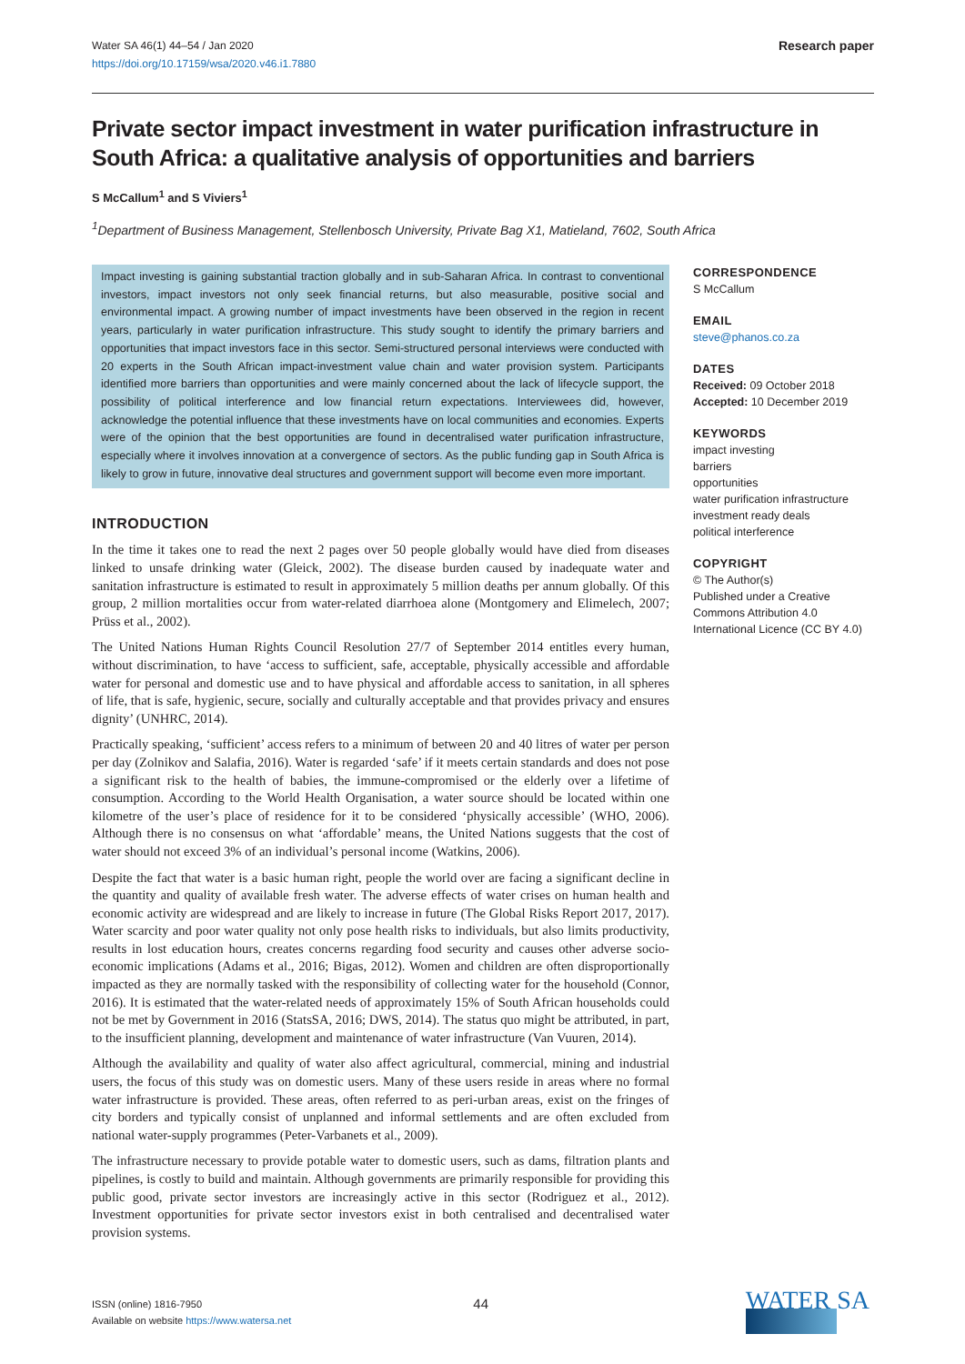Water SA 46(1) 44–54 / Jan 2020
https://doi.org/10.17159/wsa/2020.v46.i1.7880
Research paper
Private sector impact investment in water purification infrastructure in South Africa: a qualitative analysis of opportunities and barriers
S McCallum<sup>1</sup> and S Viviers<sup>1</sup>
<sup>1</sup> Department of Business Management, Stellenbosch University, Private Bag X1, Matieland, 7602, South Africa
Impact investing is gaining substantial traction globally and in sub-Saharan Africa. In contrast to conventional investors, impact investors not only seek financial returns, but also measurable, positive social and environmental impact. A growing number of impact investments have been observed in the region in recent years, particularly in water purification infrastructure. This study sought to identify the primary barriers and opportunities that impact investors face in this sector. Semi-structured personal interviews were conducted with 20 experts in the South African impact-investment value chain and water provision system. Participants identified more barriers than opportunities and were mainly concerned about the lack of lifecycle support, the possibility of political interference and low financial return expectations. Interviewees did, however, acknowledge the potential influence that these investments have on local communities and economies. Experts were of the opinion that the best opportunities are found in decentralised water purification infrastructure, especially where it involves innovation at a convergence of sectors. As the public funding gap in South Africa is likely to grow in future, innovative deal structures and government support will become even more important.
INTRODUCTION
In the time it takes one to read the next 2 pages over 50 people globally would have died from diseases linked to unsafe drinking water (Gleick, 2002). The disease burden caused by inadequate water and sanitation infrastructure is estimated to result in approximately 5 million deaths per annum globally. Of this group, 2 million mortalities occur from water-related diarrhoea alone (Montgomery and Elimelech, 2007; Prüss et al., 2002).
The United Nations Human Rights Council Resolution 27/7 of September 2014 entitles every human, without discrimination, to have ‘access to sufficient, safe, acceptable, physically accessible and affordable water for personal and domestic use and to have physical and affordable access to sanitation, in all spheres of life, that is safe, hygienic, secure, socially and culturally acceptable and that provides privacy and ensures dignity’ (UNHRC, 2014).
Practically speaking, ‘sufficient’ access refers to a minimum of between 20 and 40 litres of water per person per day (Zolnikov and Salafia, 2016). Water is regarded ‘safe’ if it meets certain standards and does not pose a significant risk to the health of babies, the immune-compromised or the elderly over a lifetime of consumption. According to the World Health Organisation, a water source should be located within one kilometre of the user’s place of residence for it to be considered ‘physically accessible’ (WHO, 2006). Although there is no consensus on what ‘affordable’ means, the United Nations suggests that the cost of water should not exceed 3% of an individual’s personal income (Watkins, 2006).
Despite the fact that water is a basic human right, people the world over are facing a significant decline in the quantity and quality of available fresh water. The adverse effects of water crises on human health and economic activity are widespread and are likely to increase in future (The Global Risks Report 2017, 2017). Water scarcity and poor water quality not only pose health risks to individuals, but also limits productivity, results in lost education hours, creates concerns regarding food security and causes other adverse socio-economic implications (Adams et al., 2016; Bigas, 2012). Women and children are often disproportionally impacted as they are normally tasked with the responsibility of collecting water for the household (Connor, 2016). It is estimated that the water-related needs of approximately 15% of South African households could not be met by Government in 2016 (StatsSA, 2016; DWS, 2014). The status quo might be attributed, in part, to the insufficient planning, development and maintenance of water infrastructure (Van Vuuren, 2014).
Although the availability and quality of water also affect agricultural, commercial, mining and industrial users, the focus of this study was on domestic users. Many of these users reside in areas where no formal water infrastructure is provided. These areas, often referred to as peri-urban areas, exist on the fringes of city borders and typically consist of unplanned and informal settlements and are often excluded from national water-supply programmes (Peter-Varbanets et al., 2009).
The infrastructure necessary to provide potable water to domestic users, such as dams, filtration plants and pipelines, is costly to build and maintain. Although governments are primarily responsible for providing this public good, private sector investors are increasingly active in this sector (Rodriguez et al., 2012). Investment opportunities for private sector investors exist in both centralised and decentralised water provision systems.
CORRESPONDENCE
S McCallum
EMAIL
steve@phanos.co.za
DATES
Received: 09 October 2018
Accepted: 10 December 2019
KEYWORDS
impact investing
barriers
opportunities
water purification infrastructure
investment ready deals
political interference
COPYRIGHT
© The Author(s)
Published under a Creative Commons Attribution 4.0 International Licence (CC BY 4.0)
ISSN (online) 1816-7950
Available on website https://www.watersa.net
44
WATER SA